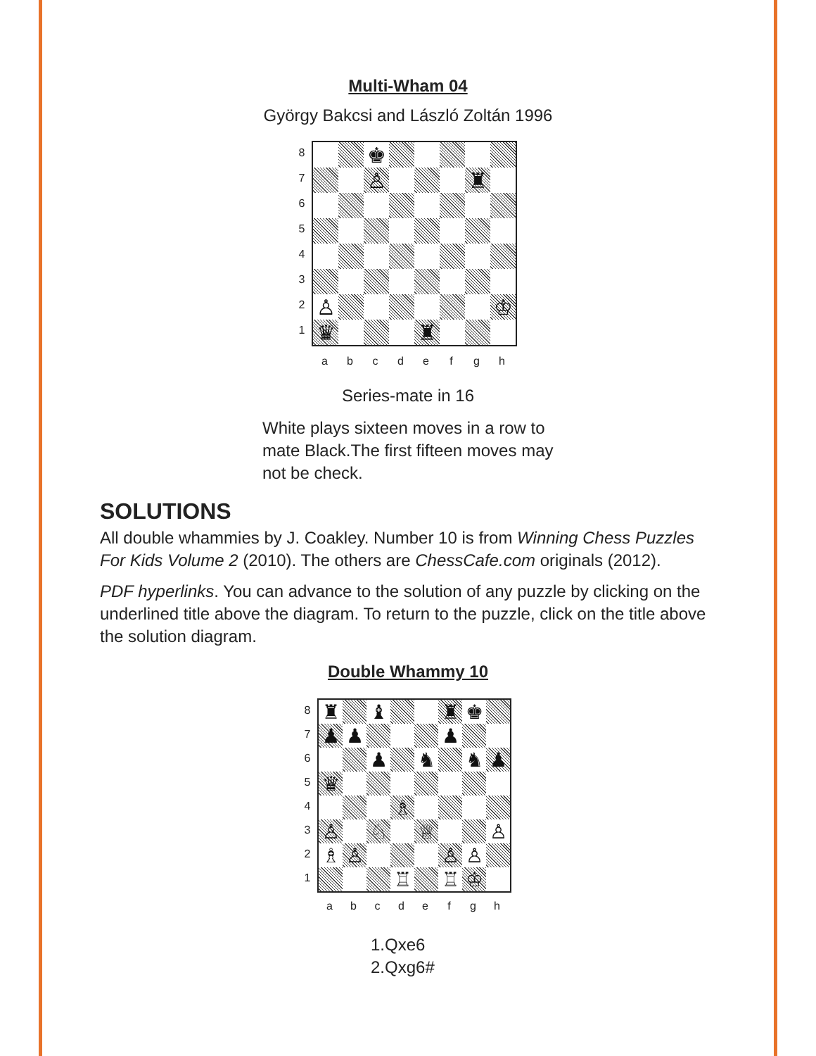Multi-Wham 04
György Bakcsi and László Zoltán 1996
87654321
♚
♙
♜
♙
♔
♛
♜
abcdefgh
Series-mate in 16
White plays sixteen moves in a row to mate Black.The first fifteen moves may not be check.
SOLUTIONS
All double whammies by J. Coakley. Number 10 is from Winning Chess Puzzles For Kids Volume 2 (2010). The others are ChessCafe.com originals (2012).
PDF hyperlinks. You can advance to the solution of any puzzle by clicking on the underlined title above the diagram. To return to the puzzle, click on the title above the solution diagram.
Double Whammy 10
87654321
♜
♝
♜
♚
♟
♟
♟
♟
♞
♞
♟
♛
♗
♙
♘
♕
♙
♗
♙
♙
♙
♖
♖
♔
abcdefgh
1.Qxe6
2.Qxg6#